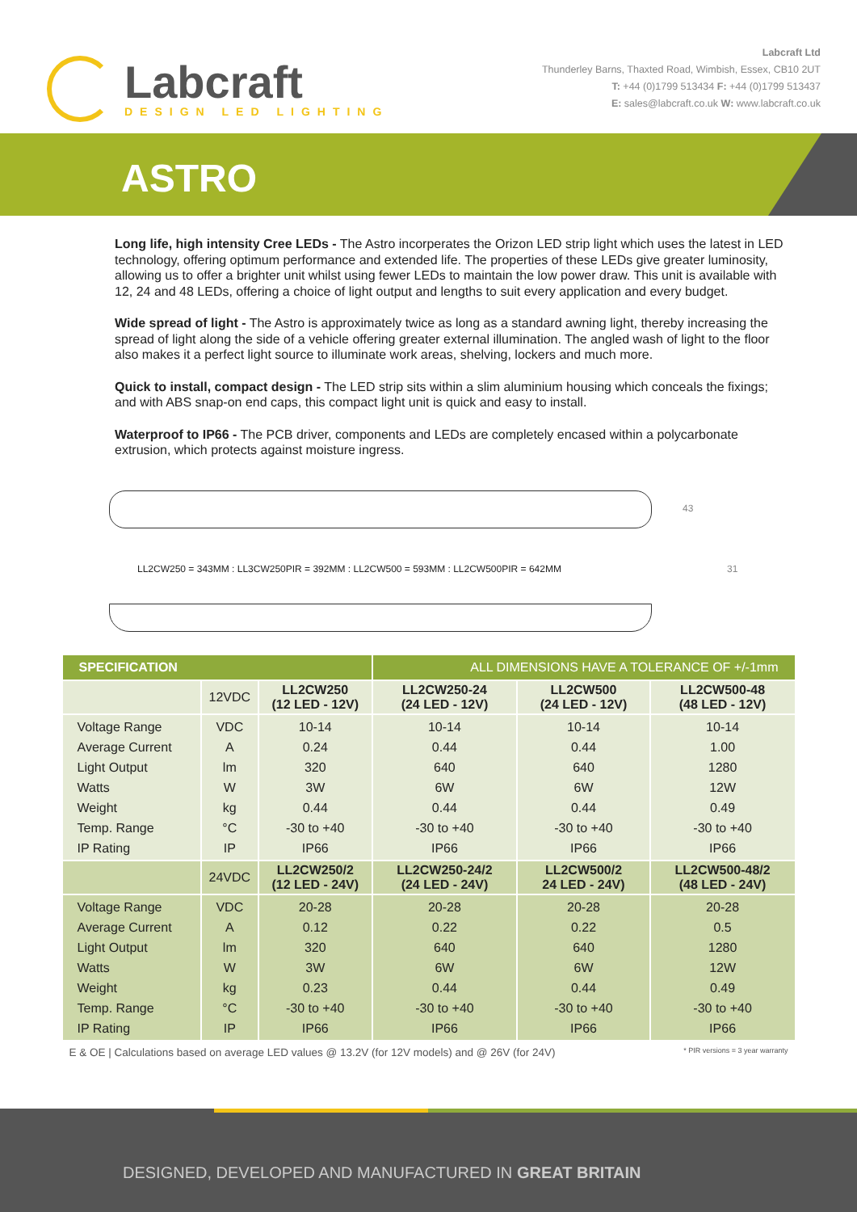Labcraft
DESIGN LED LIGHTING
Labcraft Ltd
Thunderley Barns, Thaxted Road, Wimbish, Essex, CB10 2UT
T: +44 (0)1799 513434 F: +44 (0)1799 513437
E: sales@labcraft.co.uk W: www.labcraft.co.uk
ASTRO
Long life, high intensity Cree LEDs - The Astro incorperates the Orizon LED strip light which uses the latest in LED technology, offering optimum performance and extended life. The properties of these LEDs give greater luminosity, allowing us to offer a brighter unit whilst using fewer LEDs to maintain the low power draw. This unit is available with 12, 24 and 48 LEDs, offering a choice of light output and lengths to suit every application and every budget.
Wide spread of light - The Astro is approximately twice as long as a standard awning light, thereby increasing the spread of light along the side of a vehicle offering greater external illumination. The angled wash of light to the floor also makes it a perfect light source to illuminate work areas, shelving, lockers and much more.
Quick to install, compact design - The LED strip sits within a slim aluminium housing which conceals the fixings; and with ABS snap-on end caps, this compact light unit is quick and easy to install.
Waterproof to IP66 - The PCB driver, components and LEDs are completely encased within a polycarbonate extrusion, which protects against moisture ingress.
43
31
LL2CW250 = 343MM : LL3CW250PIR = 392MM : LL2CW500 = 593MM : LL2CW500PIR = 642MM
| SPECIFICATION | | | ALL DIMENSIONS HAVE A TOLERANCE OF +/-1mm | | |
| | 12VDC | LL2CW250 (12 LED - 12V) | LL2CW250-24 (24 LED - 12V) | LL2CW500 (24 LED - 12V) | LL2CW500-48 (48 LED - 12V) |
| Voltage Range Average Current Light Output Watts Weight Temp. Range IP Rating | VDC A lm W kg °C IP | 10-14 0.24 320 3W 0.44 -30 to +40 IP66 | 10-14 0.44 640 6W 0.44 -30 to +40 IP66 | 10-14 0.44 640 6W 0.44 -30 to +40 IP66 | 10-14 1.00 1280 12W 0.49 -30 to +40 IP66 |
| | 24VDC | LL2CW250/2 (12 LED - 24V) | LL2CW250-24/2 (24 LED - 24V) | LL2CW500/2 24 LED - 24V) | LL2CW500-48/2 (48 LED - 24V) |
| Voltage Range Average Current Light Output Watts Weight Temp. Range IP Rating | VDC A lm W kg °C IP | 20-28 0.12 320 3W 0.23 -30 to +40 IP66 | 20-28 0.22 640 6W 0.44 -30 to +40 IP66 | 20-28 0.22 640 6W 0.44 -30 to +40 IP66 | 20-28 0.5 1280 12W 0.49 -30 to +40 IP66 |
E & OE | Calculations based on average LED values @ 13.2V (for 12V models) and @ 26V (for 24V) * PIR versions = 3 year warranty
DESIGNED, DEVELOPED AND MANUFACTURED IN GREAT BRITAIN